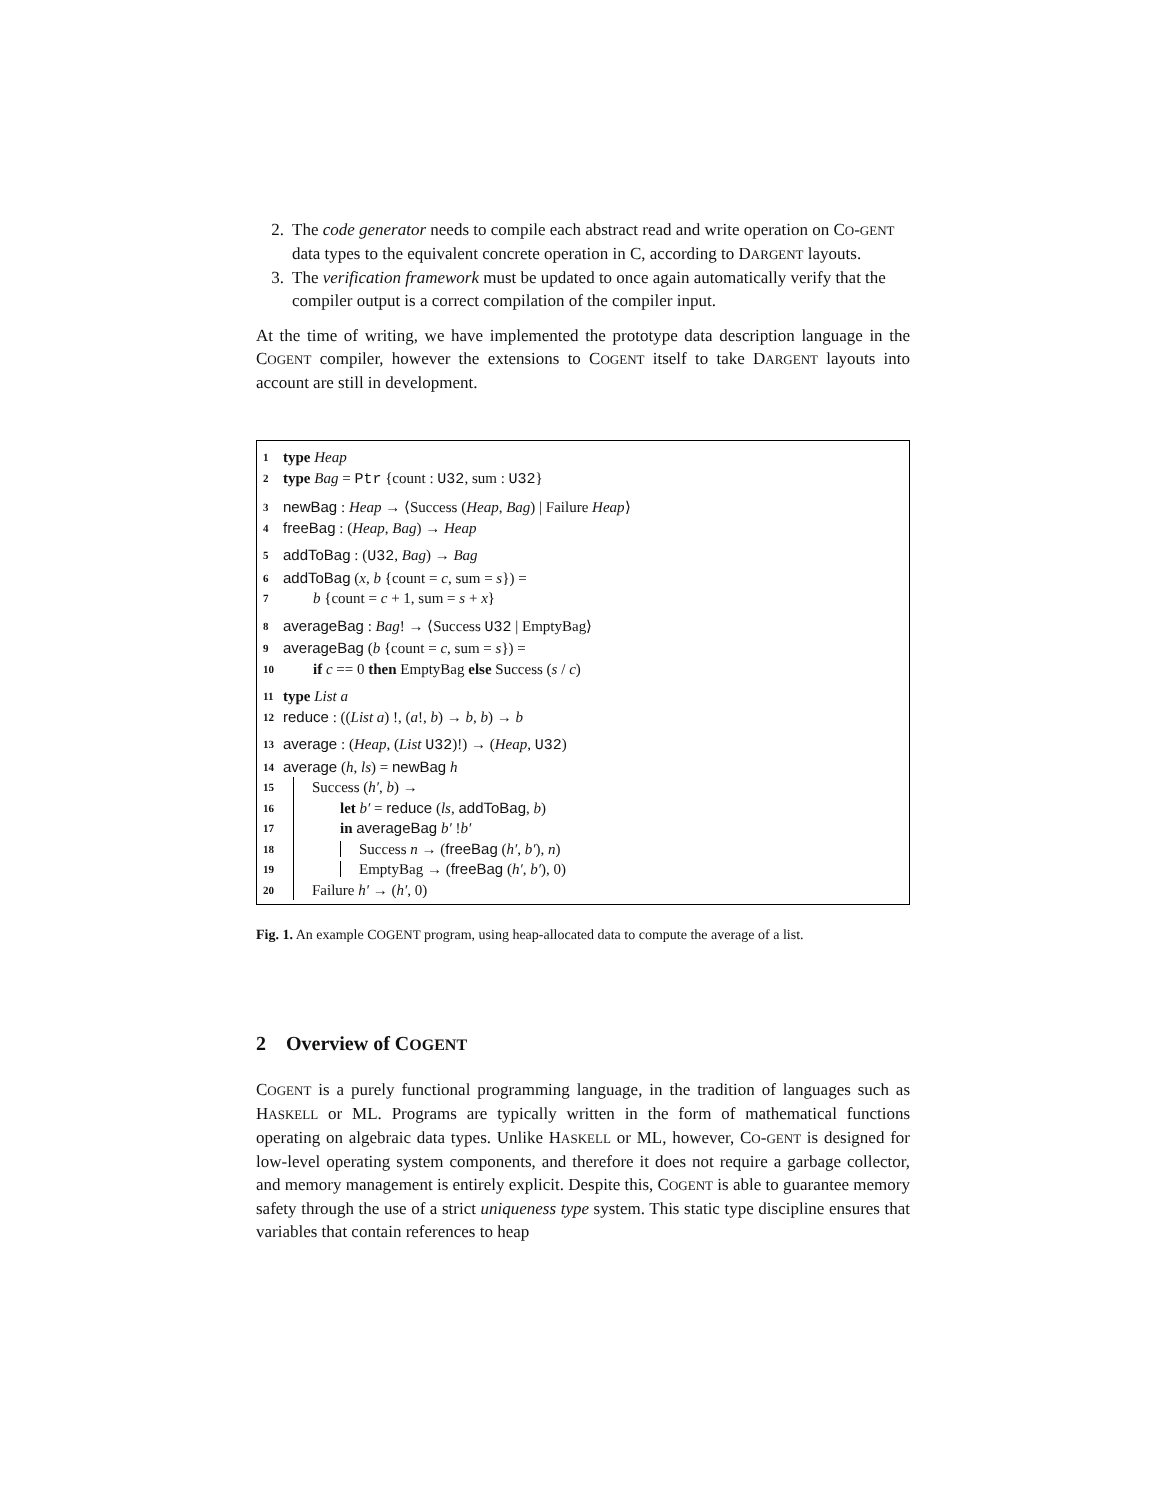2. The code generator needs to compile each abstract read and write operation on CO-GENT data types to the equivalent concrete operation in C, according to DARGENT layouts.
3. The verification framework must be updated to once again automatically verify that the compiler output is a correct compilation of the compiler input.
At the time of writing, we have implemented the prototype data description language in the COGENT compiler, however the extensions to COGENT itself to take DARGENT layouts into account are still in development.
1 type Heap
2 type Bag = Ptr {count : U32, sum : U32}
3 newBag : Heap → ⟨Success (Heap, Bag) | Failure Heap⟩
4 freeBag : (Heap, Bag) → Heap
5 addToBag : (U32, Bag) → Bag
6 addToBag (x, b {count = c, sum = s}) =
7 b {count = c + 1, sum = s + x}
8 averageBag : Bag! → ⟨Success U32 | EmptyBag⟩
9 averageBag (b {count = c, sum = s}) =
10 if c == 0 then EmptyBag else Success (s / c)
11 type List a
12 reduce : ((List a) !, (a!, b) → b, b) → b
13 average : (Heap, (List U32)!) → (Heap, U32)
14 average (h, ls) = newBag h
15 Success (h′, b) →
16 let b′ = reduce (ls, addToBag, b)
17 in averageBag b′ !b′
18 Success n → (freeBag (h′, b′), n)
19 EmptyBag → (freeBag (h′, b′), 0)
20 Failure h′ → (h′, 0)
Fig. 1. An example COGENT program, using heap-allocated data to compute the average of a list.
2 Overview of COGENT
COGENT is a purely functional programming language, in the tradition of languages such as HASKELL or ML. Programs are typically written in the form of mathematical functions operating on algebraic data types. Unlike HASKELL or ML, however, CO-GENT is designed for low-level operating system components, and therefore it does not require a garbage collector, and memory management is entirely explicit. Despite this, COGENT is able to guarantee memory safety through the use of a strict uniqueness type system. This static type discipline ensures that variables that contain references to heap